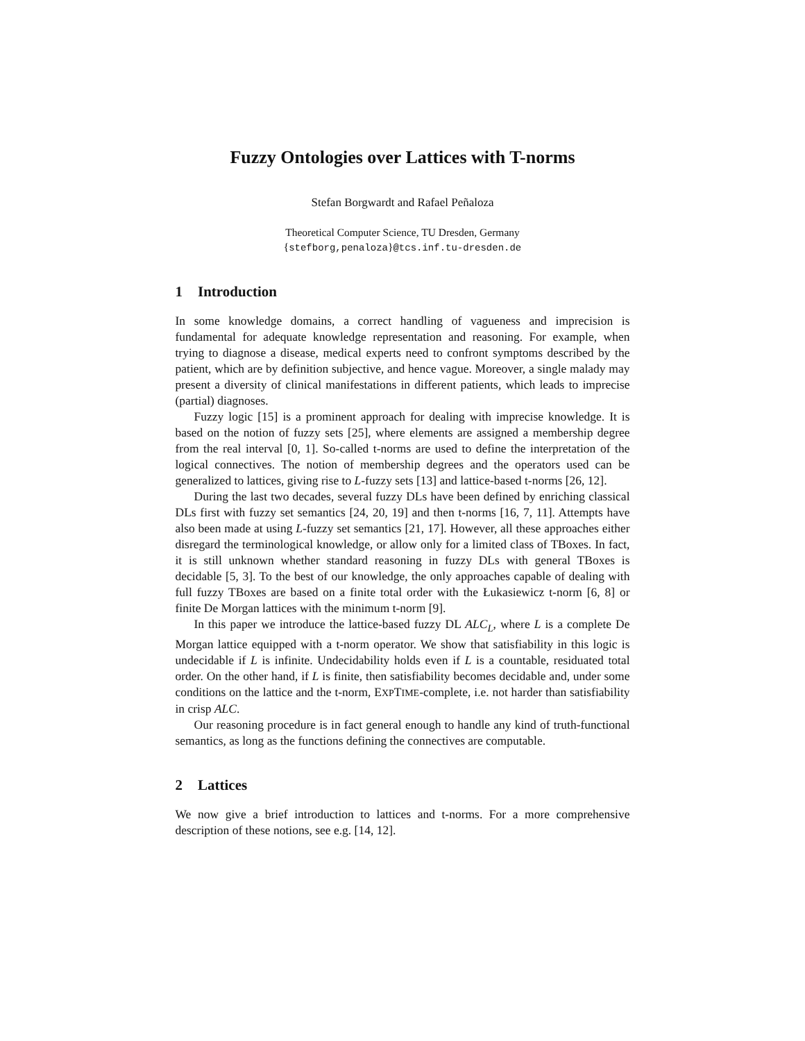Fuzzy Ontologies over Lattices with T-norms
Stefan Borgwardt and Rafael Peñaloza
Theoretical Computer Science, TU Dresden, Germany
{stefborg,penaloza}@tcs.inf.tu-dresden.de
1 Introduction
In some knowledge domains, a correct handling of vagueness and imprecision is fundamental for adequate knowledge representation and reasoning. For example, when trying to diagnose a disease, medical experts need to confront symptoms described by the patient, which are by definition subjective, and hence vague. Moreover, a single malady may present a diversity of clinical manifestations in different patients, which leads to imprecise (partial) diagnoses.
Fuzzy logic [15] is a prominent approach for dealing with imprecise knowledge. It is based on the notion of fuzzy sets [25], where elements are assigned a membership degree from the real interval [0, 1]. So-called t-norms are used to define the interpretation of the logical connectives. The notion of membership degrees and the operators used can be generalized to lattices, giving rise to L-fuzzy sets [13] and lattice-based t-norms [26, 12].
During the last two decades, several fuzzy DLs have been defined by enriching classical DLs first with fuzzy set semantics [24, 20, 19] and then t-norms [16, 7, 11]. Attempts have also been made at using L-fuzzy set semantics [21, 17]. However, all these approaches either disregard the terminological knowledge, or allow only for a limited class of TBoxes. In fact, it is still unknown whether standard reasoning in fuzzy DLs with general TBoxes is decidable [5, 3]. To the best of our knowledge, the only approaches capable of dealing with full fuzzy TBoxes are based on a finite total order with the Łukasiewicz t-norm [6, 8] or finite De Morgan lattices with the minimum t-norm [9].
In this paper we introduce the lattice-based fuzzy DL ALC<sub>L</sub>, where L is a complete De Morgan lattice equipped with a t-norm operator. We show that satisfiability in this logic is undecidable if L is infinite. Undecidability holds even if L is a countable, residuated total order. On the other hand, if L is finite, then satisfiability becomes decidable and, under some conditions on the lattice and the t-norm, EXPTIME-complete, i.e. not harder than satisfiability in crisp ALC.
Our reasoning procedure is in fact general enough to handle any kind of truth-functional semantics, as long as the functions defining the connectives are computable.
2 Lattices
We now give a brief introduction to lattices and t-norms. For a more comprehensive description of these notions, see e.g. [14, 12].